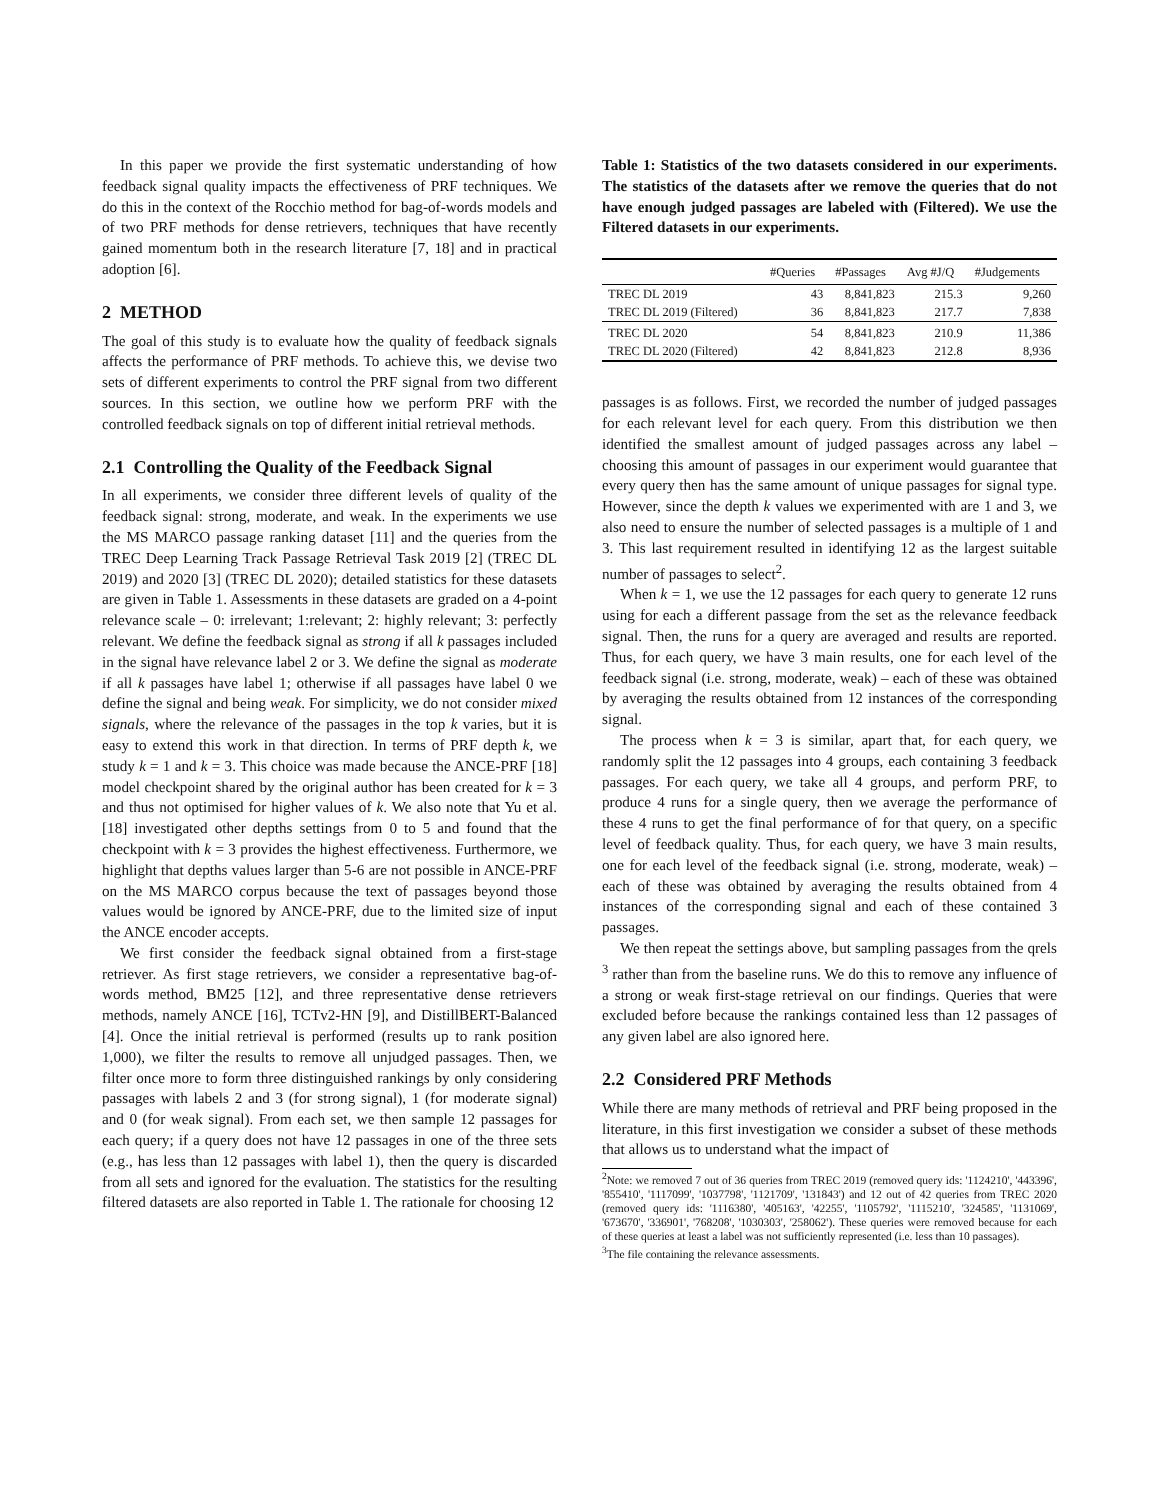In this paper we provide the first systematic understanding of how feedback signal quality impacts the effectiveness of PRF techniques. We do this in the context of the Rocchio method for bag-of-words models and of two PRF methods for dense retrievers, techniques that have recently gained momentum both in the research literature [7, 18] and in practical adoption [6].
2 METHOD
The goal of this study is to evaluate how the quality of feedback signals affects the performance of PRF methods. To achieve this, we devise two sets of different experiments to control the PRF signal from two different sources. In this section, we outline how we perform PRF with the controlled feedback signals on top of different initial retrieval methods.
2.1 Controlling the Quality of the Feedback Signal
In all experiments, we consider three different levels of quality of the feedback signal: strong, moderate, and weak. In the experiments we use the MS MARCO passage ranking dataset [11] and the queries from the TREC Deep Learning Track Passage Retrieval Task 2019 [2] (TREC DL 2019) and 2020 [3] (TREC DL 2020); detailed statistics for these datasets are given in Table 1. Assessments in these datasets are graded on a 4-point relevance scale – 0: irrelevant; 1:relevant; 2: highly relevant; 3: perfectly relevant. We define the feedback signal as strong if all k passages included in the signal have relevance label 2 or 3. We define the signal as moderate if all k passages have label 1; otherwise if all passages have label 0 we define the signal and being weak. For simplicity, we do not consider mixed signals, where the relevance of the passages in the top k varies, but it is easy to extend this work in that direction. In terms of PRF depth k, we study k = 1 and k = 3. This choice was made because the ANCE-PRF [18] model checkpoint shared by the original author has been created for k = 3 and thus not optimised for higher values of k. We also note that Yu et al. [18] investigated other depths settings from 0 to 5 and found that the checkpoint with k = 3 provides the highest effectiveness. Furthermore, we highlight that depths values larger than 5-6 are not possible in ANCE-PRF on the MS MARCO corpus because the text of passages beyond those values would be ignored by ANCE-PRF, due to the limited size of input the ANCE encoder accepts.
We first consider the feedback signal obtained from a first-stage retriever. As first stage retrievers, we consider a representative bag-of-words method, BM25 [12], and three representative dense retrievers methods, namely ANCE [16], TCTv2-HN [9], and DistillBERT-Balanced [4]. Once the initial retrieval is performed (results up to rank position 1,000), we filter the results to remove all unjudged passages. Then, we filter once more to form three distinguished rankings by only considering passages with labels 2 and 3 (for strong signal), 1 (for moderate signal) and 0 (for weak signal). From each set, we then sample 12 passages for each query; if a query does not have 12 passages in one of the three sets (e.g., has less than 12 passages with label 1), then the query is discarded from all sets and ignored for the evaluation. The statistics for the resulting filtered datasets are also reported in Table 1. The rationale for choosing 12
Table 1: Statistics of the two datasets considered in our experiments. The statistics of the datasets after we remove the queries that do not have enough judged passages are labeled with (Filtered). We use the Filtered datasets in our experiments.
| | #Queries | #Passages | Avg #J/Q | #Judgements |
| --- | --- | --- | --- | --- |
| TREC DL 2019 | 43 | 8,841,823 | 215.3 | 9,260 |
| TREC DL 2019 (Filtered) | 36 | 8,841,823 | 217.7 | 7,838 |
| TREC DL 2020 | 54 | 8,841,823 | 210.9 | 11,386 |
| TREC DL 2020 (Filtered) | 42 | 8,841,823 | 212.8 | 8,936 |
passages is as follows. First, we recorded the number of judged passages for each relevant level for each query. From this distribution we then identified the smallest amount of judged passages across any label – choosing this amount of passages in our experiment would guarantee that every query then has the same amount of unique passages for signal type. However, since the depth k values we experimented with are 1 and 3, we also need to ensure the number of selected passages is a multiple of 1 and 3. This last requirement resulted in identifying 12 as the largest suitable number of passages to select<sup>2</sup>.
When k = 1, we use the 12 passages for each query to generate 12 runs using for each a different passage from the set as the relevance feedback signal. Then, the runs for a query are averaged and results are reported. Thus, for each query, we have 3 main results, one for each level of the feedback signal (i.e. strong, moderate, weak) – each of these was obtained by averaging the results obtained from 12 instances of the corresponding signal.
The process when k = 3 is similar, apart that, for each query, we randomly split the 12 passages into 4 groups, each containing 3 feedback passages. For each query, we take all 4 groups, and perform PRF, to produce 4 runs for a single query, then we average the performance of these 4 runs to get the final performance of for that query, on a specific level of feedback quality. Thus, for each query, we have 3 main results, one for each level of the feedback signal (i.e. strong, moderate, weak) – each of these was obtained by averaging the results obtained from 4 instances of the corresponding signal and each of these contained 3 passages.
We then repeat the settings above, but sampling passages from the qrels <sup>3</sup> rather than from the baseline runs. We do this to remove any influence of a strong or weak first-stage retrieval on our findings. Queries that were excluded before because the rankings contained less than 12 passages of any given label are also ignored here.
2.2 Considered PRF Methods
While there are many methods of retrieval and PRF being proposed in the literature, in this first investigation we consider a subset of these methods that allows us to understand what the impact of
<sup>2</sup> Note: we removed 7 out of 36 queries from TREC 2019 (removed query ids: '1124210', '443396', '855410', '1117099', '1037798', '1121709', '131843') and 12 out of 42 queries from TREC 2020 (removed query ids: '1116380', '405163', '42255', '1105792', '1115210', '324585', '1131069', '673670', '336901', '768208', '1030303', '258062'). These queries were removed because for each of these queries at least a label was not sufficiently represented (i.e. less than 10 passages).
<sup>3</sup> The file containing the relevance assessments.